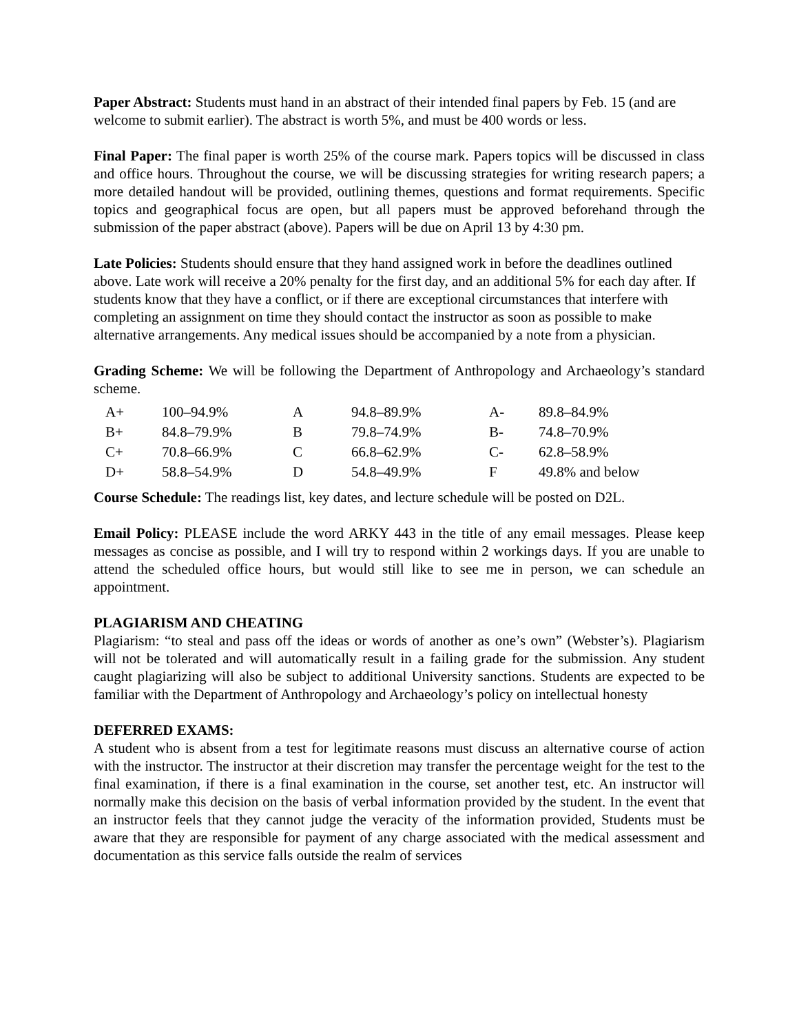Paper Abstract: Students must hand in an abstract of their intended final papers by Feb. 15 (and are welcome to submit earlier). The abstract is worth 5%, and must be 400 words or less.
Final Paper: The final paper is worth 25% of the course mark. Papers topics will be discussed in class and office hours. Throughout the course, we will be discussing strategies for writing research papers; a more detailed handout will be provided, outlining themes, questions and format requirements. Specific topics and geographical focus are open, but all papers must be approved beforehand through the submission of the paper abstract (above). Papers will be due on April 13 by 4:30 pm.
Late Policies: Students should ensure that they hand assigned work in before the deadlines outlined above. Late work will receive a 20% penalty for the first day, and an additional 5% for each day after. If students know that they have a conflict, or if there are exceptional circumstances that interfere with completing an assignment on time they should contact the instructor as soon as possible to make alternative arrangements. Any medical issues should be accompanied by a note from a physician.
Grading Scheme: We will be following the Department of Anthropology and Archaeology’s standard scheme.
| A+ | 100–94.9% | A | 94.8–89.9% | A- | 89.8–84.9% |
| B+ | 84.8–79.9% | B | 79.8–74.9% | B- | 74.8–70.9% |
| C+ | 70.8–66.9% | C | 66.8–62.9% | C- | 62.8–58.9% |
| D+ | 58.8–54.9% | D | 54.8–49.9% | F | 49.8% and below |
Course Schedule: The readings list, key dates, and lecture schedule will be posted on D2L.
Email Policy: PLEASE include the word ARKY 443 in the title of any email messages. Please keep messages as concise as possible, and I will try to respond within 2 workings days. If you are unable to attend the scheduled office hours, but would still like to see me in person, we can schedule an appointment.
PLAGIARISM AND CHEATING
Plagiarism: “to steal and pass off the ideas or words of another as one’s own” (Webster’s). Plagiarism will not be tolerated and will automatically result in a failing grade for the submission. Any student caught plagiarizing will also be subject to additional University sanctions. Students are expected to be familiar with the Department of Anthropology and Archaeology’s policy on intellectual honesty
DEFERRED EXAMS:
A student who is absent from a test for legitimate reasons must discuss an alternative course of action with the instructor. The instructor at their discretion may transfer the percentage weight for the test to the final examination, if there is a final examination in the course, set another test, etc. An instructor will normally make this decision on the basis of verbal information provided by the student. In the event that an instructor feels that they cannot judge the veracity of the information provided, Students must be aware that they are responsible for payment of any charge associated with the medical assessment and documentation as this service falls outside the realm of services